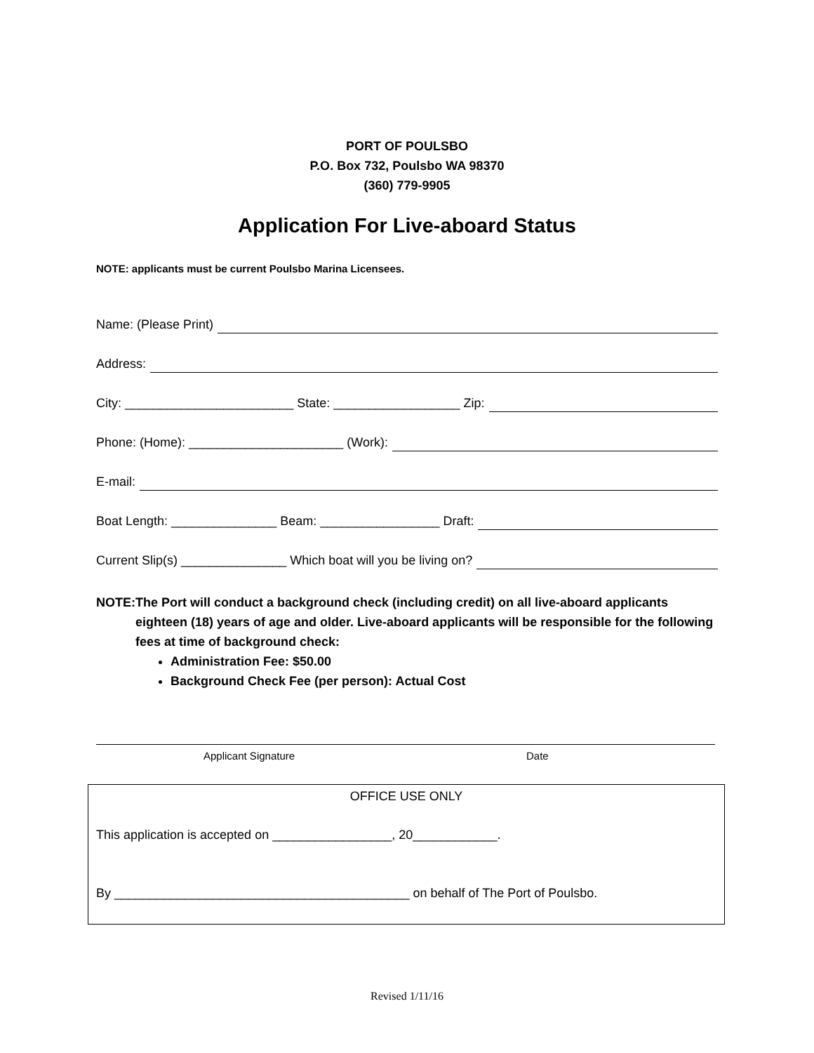PORT OF POULSBO
P.O. Box 732, Poulsbo WA 98370
(360) 779-9905
Application For Live-aboard Status
NOTE: applicants must be current Poulsbo Marina Licensees.
Name: (Please Print)
Address:
City: ________________________ State: __________________ Zip:
Phone: (Home): ______________________ (Work):
E-mail:
Boat Length: _______________ Beam: _________________ Draft:
Current Slip(s) _______________ Which boat will you be living on?
NOTE: The Port will conduct a background check (including credit) on all live-aboard applicants eighteen (18) years of age and older. Live-aboard applicants will be responsible for the following fees at time of background check:
Administration Fee: $50.00
Background Check Fee (per person): Actual Cost
Applicant Signature Date
OFFICE USE ONLY
This application is accepted on _________________, 20____________.
By __________________________________________ on behalf of The Port of Poulsbo.
Revised 1/11/16